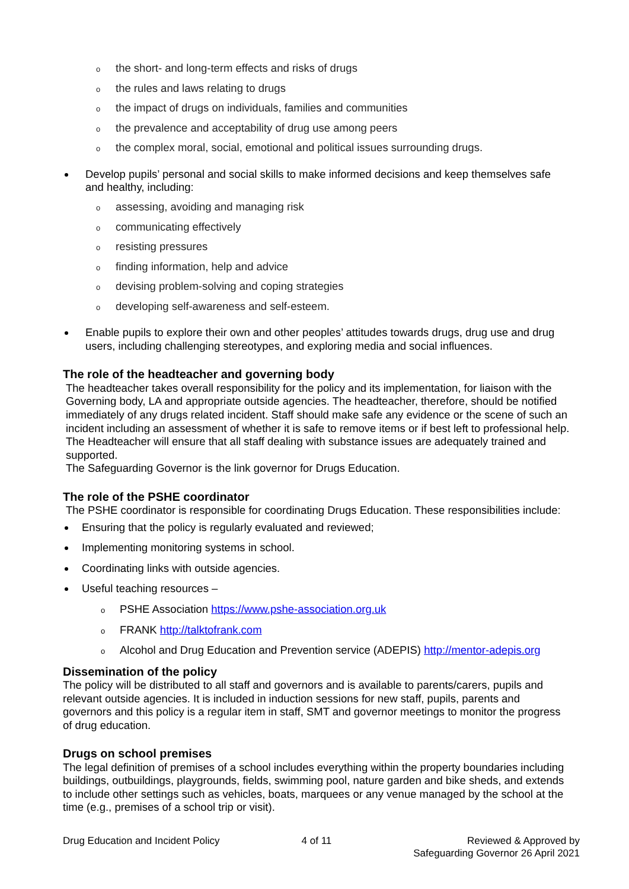othe short- and long-term effects and risks of drugs
othe rules and laws relating to drugs
othe impact of drugs on individuals, families and communities
othe prevalence and acceptability of drug use among peers
othe complex moral, social, emotional and political issues surrounding drugs.
Develop pupils’ personal and social skills to make informed decisions and keep themselves safe and healthy, including:
oassessing, avoiding and managing risk
ocommunicating effectively
oresisting pressures
ofinding information, help and advice
odevising problem-solving and coping strategies
odeveloping self-awareness and self-esteem.
Enable pupils to explore their own and other peoples’ attitudes towards drugs, drug use and drug users, including challenging stereotypes, and exploring media and social influences.
The role of the headteacher and governing body
The headteacher takes overall responsibility for the policy and its implementation, for liaison with the Governing body, LA and appropriate outside agencies. The headteacher, therefore, should be notified immediately of any drugs related incident. Staff should make safe any evidence or the scene of such an incident including an assessment of whether it is safe to remove items or if best left to professional help. The Headteacher will ensure that all staff dealing with substance issues are adequately trained and supported.
The Safeguarding Governor is the link governor for Drugs Education.
The role of the PSHE coordinator
The PSHE coordinator is responsible for coordinating Drugs Education. These responsibilities include:
Ensuring that the policy is regularly evaluated and reviewed;
Implementing monitoring systems in school.
Coordinating links with outside agencies.
Useful teaching resources –
o PSHE Association https://www.pshe-association.org.uk
o FRANK http://talktofrank.com
o Alcohol and Drug Education and Prevention service (ADEPIS) http://mentor-adepis.org
Dissemination of the policy
The policy will be distributed to all staff and governors and is available to parents/carers, pupils and relevant outside agencies. It is included in induction sessions for new staff, pupils, parents and governors and this policy is a regular item in staff, SMT and governor meetings to monitor the progress of drug education.
Drugs on school premises
The legal definition of premises of a school includes everything within the property boundaries including buildings, outbuildings, playgrounds, fields, swimming pool, nature garden and bike sheds, and extends to include other settings such as vehicles, boats, marquees or any venue managed by the school at the time (e.g., premises of a school trip or visit).
Drug Education and Incident Policy 4 of 11 Reviewed & Approved by
Safeguarding Governor 26 April 2021